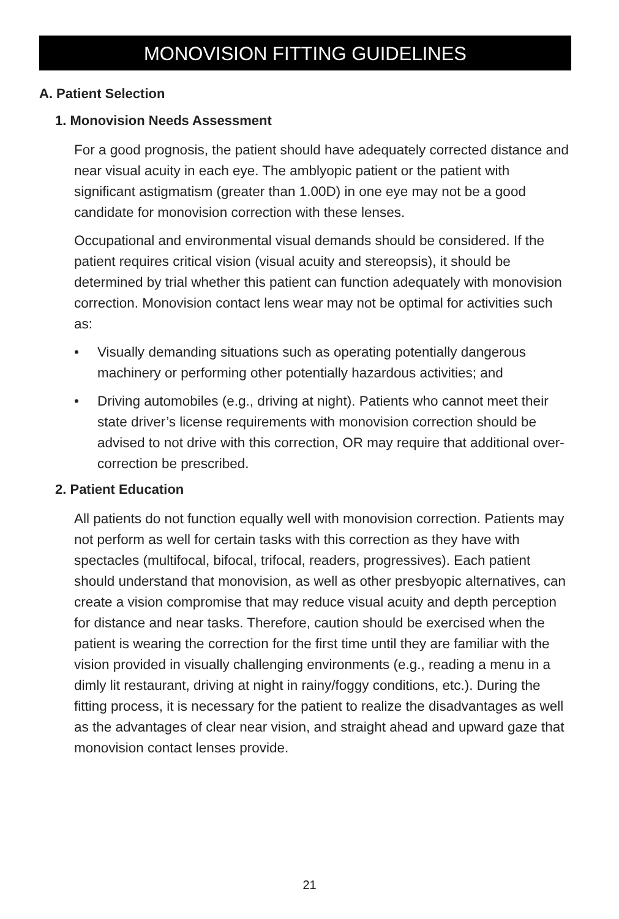MONOVISION FITTING GUIDELINES
A. Patient Selection
1. Monovision Needs Assessment
For a good prognosis, the patient should have adequately corrected distance and near visual acuity in each eye. The amblyopic patient or the patient with significant astigmatism (greater than 1.00D) in one eye may not be a good candidate for monovision correction with these lenses.
Occupational and environmental visual demands should be considered. If the patient requires critical vision (visual acuity and stereopsis), it should be determined by trial whether this patient can function adequately with monovision correction. Monovision contact lens wear may not be optimal for activities such as:
• Visually demanding situations such as operating potentially dangerous machinery or performing other potentially hazardous activities; and
• Driving automobiles (e.g., driving at night). Patients who cannot meet their state driver’s license requirements with monovision correction should be advised to not drive with this correction, OR may require that additional over-correction be prescribed.
2. Patient Education
All patients do not function equally well with monovision correction. Patients may not perform as well for certain tasks with this correction as they have with spectacles (multifocal, bifocal, trifocal, readers, progressives). Each patient should understand that monovision, as well as other presbyopic alternatives, can create a vision compromise that may reduce visual acuity and depth perception for distance and near tasks. Therefore, caution should be exercised when the patient is wearing the correction for the first time until they are familiar with the vision provided in visually challenging environments (e.g., reading a menu in a dimly lit restaurant, driving at night in rainy/foggy conditions, etc.). During the fitting process, it is necessary for the patient to realize the disadvantages as well as the advantages of clear near vision, and straight ahead and upward gaze that monovision contact lenses provide.
21